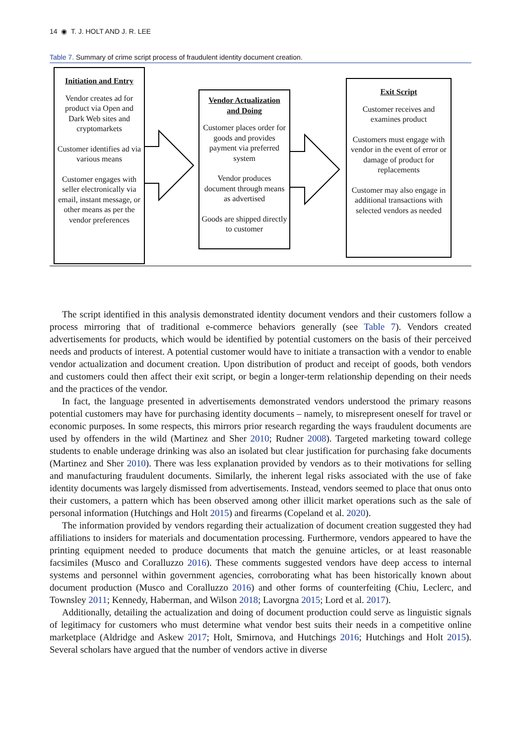14 ◉ T. J. HOLT AND J. R. LEE
Table 7. Summary of crime script process of fraudulent identity document creation.
Initiation and Entry
Vendor creates ad for product via Open and Dark Web sites and cryptomarkets
Customer identifies ad via various means
Customer engages with seller electronically via email, instant message, or other means as per the vendor preferences
Vendor Actualization and Doing
Customer places order for goods and provides payment via preferred system
Vendor produces document through means as advertised
Goods are shipped directly to customer
Exit Script
Customer receives and examines product
Customers must engage with vendor in the event of error or damage of product for replacements
Customer may also engage in additional transactions with selected vendors as needed
The script identified in this analysis demonstrated identity document vendors and their customers follow a process mirroring that of traditional e-commerce behaviors generally (see Table 7). Vendors created advertisements for products, which would be identified by potential customers on the basis of their perceived needs and products of interest. A potential customer would have to initiate a transaction with a vendor to enable vendor actualization and document creation. Upon distribution of product and receipt of goods, both vendors and customers could then affect their exit script, or begin a longer-term relationship depending on their needs and the practices of the vendor.
In fact, the language presented in advertisements demonstrated vendors understood the primary reasons potential customers may have for purchasing identity documents – namely, to misrepresent oneself for travel or economic purposes. In some respects, this mirrors prior research regarding the ways fraudulent documents are used by offenders in the wild (Martinez and Sher 2010; Rudner 2008). Targeted marketing toward college students to enable underage drinking was also an isolated but clear justification for purchasing fake documents (Martinez and Sher 2010). There was less explanation provided by vendors as to their motivations for selling and manufacturing fraudulent documents. Similarly, the inherent legal risks associated with the use of fake identity documents was largely dismissed from advertisements. Instead, vendors seemed to place that onus onto their customers, a pattern which has been observed among other illicit market operations such as the sale of personal information (Hutchings and Holt 2015) and firearms (Copeland et al. 2020).
The information provided by vendors regarding their actualization of document creation suggested they had affiliations to insiders for materials and documentation processing. Furthermore, vendors appeared to have the printing equipment needed to produce documents that match the genuine articles, or at least reasonable facsimiles (Musco and Coralluzzo 2016). These comments suggested vendors have deep access to internal systems and personnel within government agencies, corroborating what has been historically known about document production (Musco and Coralluzzo 2016) and other forms of counterfeiting (Chiu, Leclerc, and Townsley 2011; Kennedy, Haberman, and Wilson 2018; Lavorgna 2015; Lord et al. 2017).
Additionally, detailing the actualization and doing of document production could serve as linguistic signals of legitimacy for customers who must determine what vendor best suits their needs in a competitive online marketplace (Aldridge and Askew 2017; Holt, Smirnova, and Hutchings 2016; Hutchings and Holt 2015). Several scholars have argued that the number of vendors active in diverse